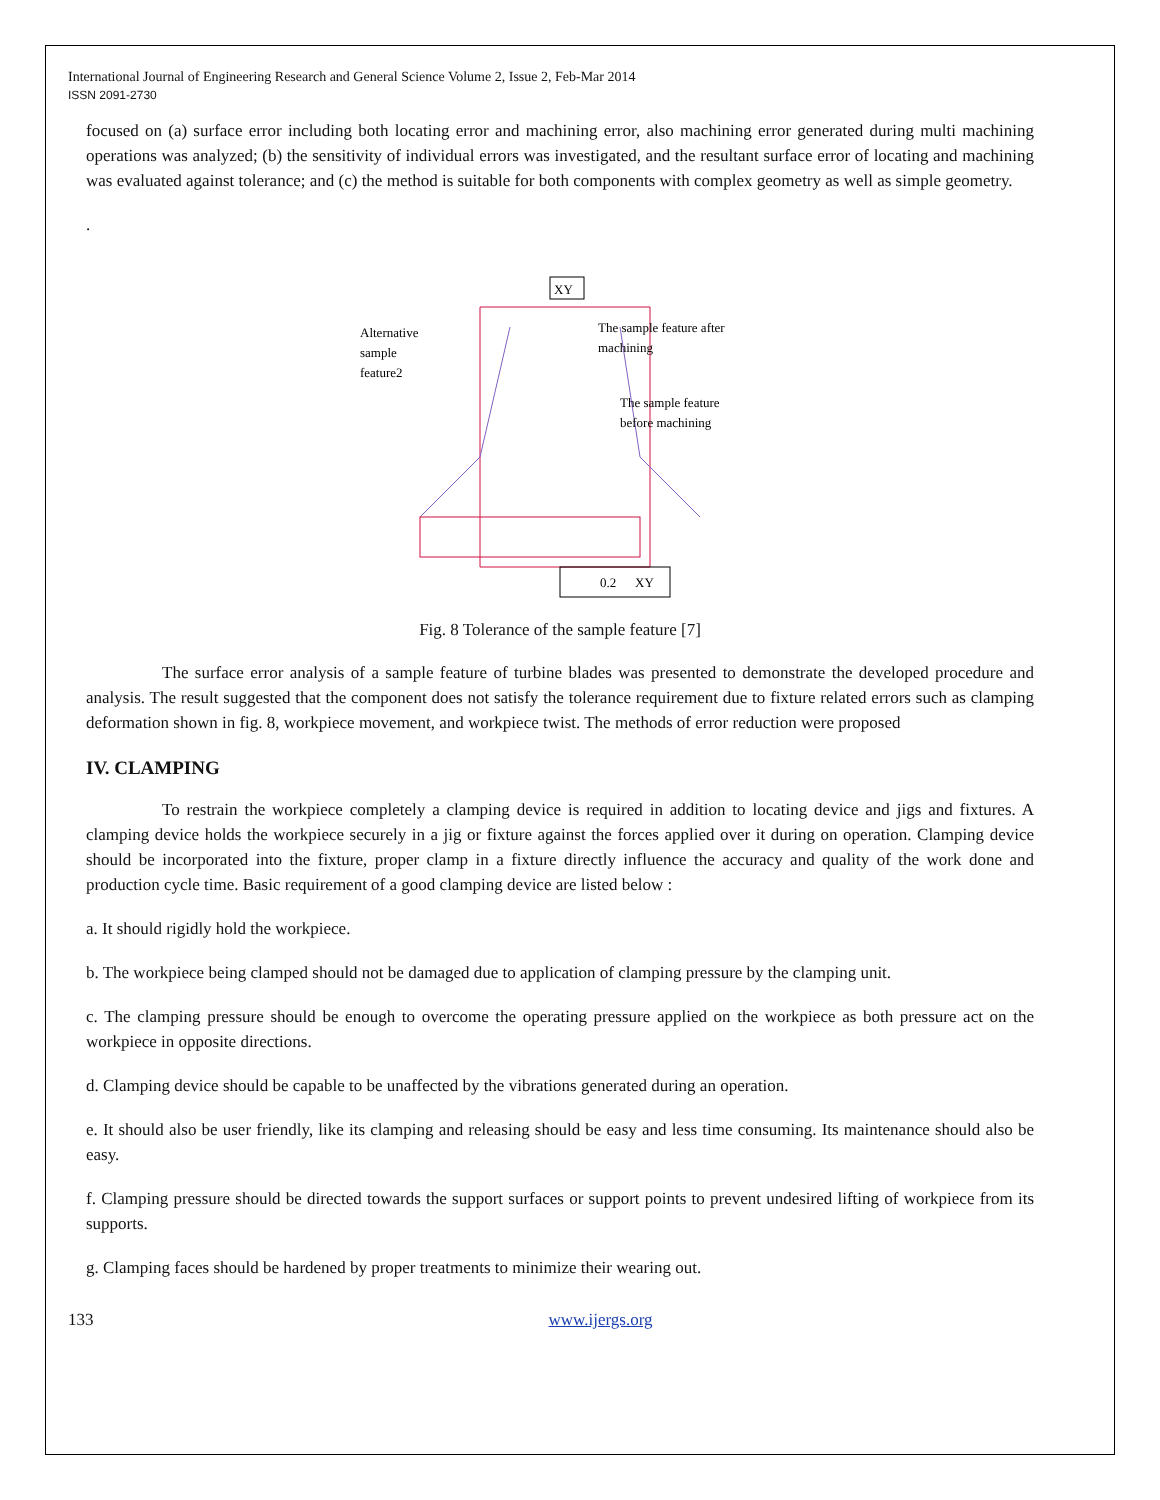International Journal of Engineering Research and General Science Volume 2, Issue 2, Feb-Mar 2014
ISSN 2091-2730
focused on (a) surface error including both locating error and machining error, also machining error generated during multi machining operations was analyzed; (b) the sensitivity of individual errors was investigated, and the resultant surface error of locating and machining was evaluated against tolerance; and (c) the method is suitable for both components with complex geometry as well as simple geometry.
.
XY
Alternative
sample
feature2
The sample feature after
machining
The sample feature
before machining
0.2
XY
Fig. 8 Tolerance of the sample feature [7]
The surface error analysis of a sample feature of turbine blades was presented to demonstrate the developed procedure and analysis. The result suggested that the component does not satisfy the tolerance requirement due to fixture related errors such as clamping deformation shown in fig. 8, workpiece movement, and workpiece twist. The methods of error reduction were proposed
IV. CLAMPING
To restrain the workpiece completely a clamping device is required in addition to locating device and jigs and fixtures. A clamping device holds the workpiece securely in a jig or fixture against the forces applied over it during on operation. Clamping device should be incorporated into the fixture, proper clamp in a fixture directly influence the accuracy and quality of the work done and production cycle time. Basic requirement of a good clamping device are listed below :
a. It should rigidly hold the workpiece.
b. The workpiece being clamped should not be damaged due to application of clamping pressure by the clamping unit.
c. The clamping pressure should be enough to overcome the operating pressure applied on the workpiece as both pressure act on the workpiece in opposite directions.
d. Clamping device should be capable to be unaffected by the vibrations generated during an operation.
e. It should also be user friendly, like its clamping and releasing should be easy and less time consuming. Its maintenance should also be easy.
f. Clamping pressure should be directed towards the support surfaces or support points to prevent undesired lifting of workpiece from its supports.
g. Clamping faces should be hardened by proper treatments to minimize their wearing out.
133 www.ijergs.org